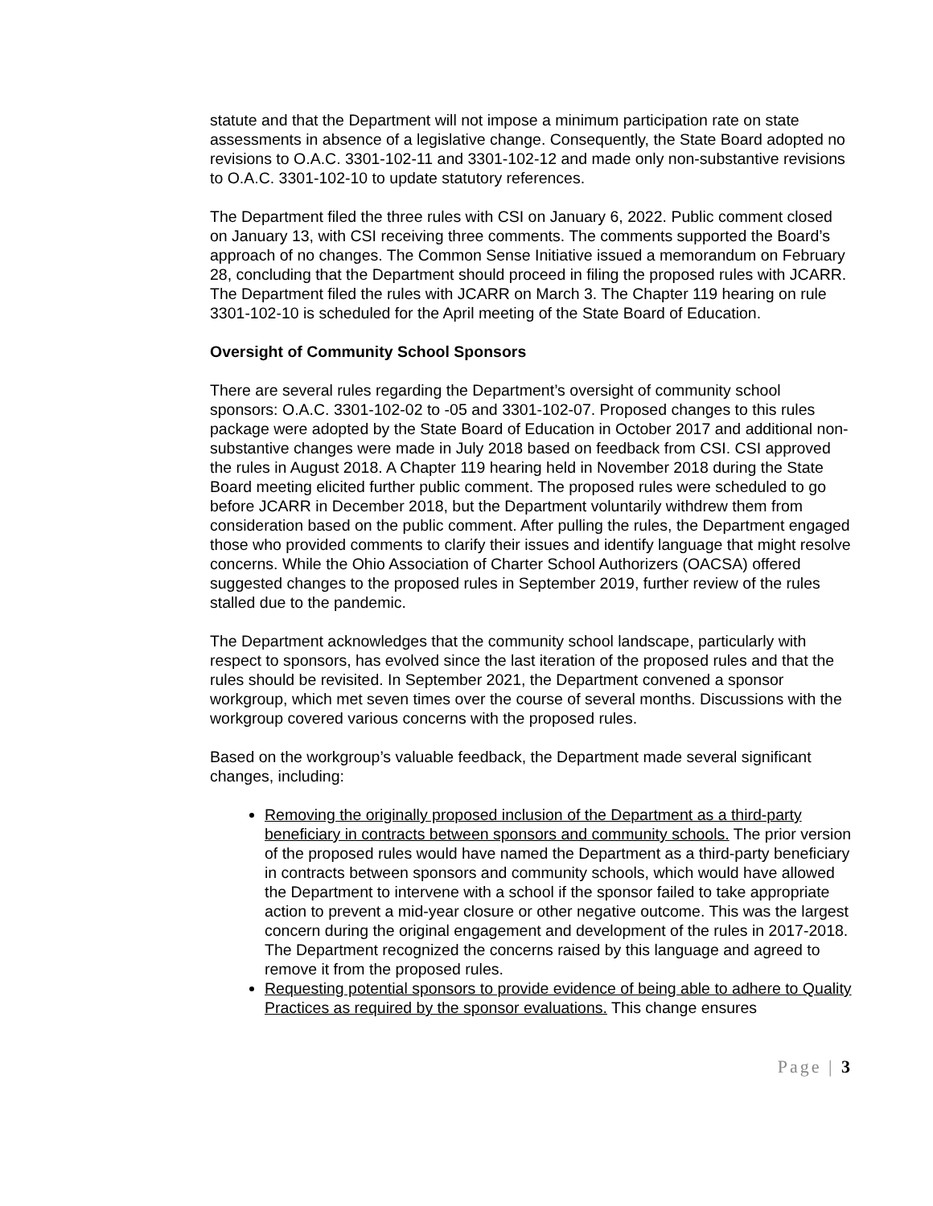statute and that the Department will not impose a minimum participation rate on state assessments in absence of a legislative change. Consequently, the State Board adopted no revisions to O.A.C. 3301-102-11 and 3301-102-12 and made only non-substantive revisions to O.A.C. 3301-102-10 to update statutory references.
The Department filed the three rules with CSI on January 6, 2022. Public comment closed on January 13, with CSI receiving three comments. The comments supported the Board’s approach of no changes. The Common Sense Initiative issued a memorandum on February 28, concluding that the Department should proceed in filing the proposed rules with JCARR. The Department filed the rules with JCARR on March 3. The Chapter 119 hearing on rule 3301-102-10 is scheduled for the April meeting of the State Board of Education.
Oversight of Community School Sponsors
There are several rules regarding the Department’s oversight of community school sponsors: O.A.C. 3301-102-02 to -05 and 3301-102-07. Proposed changes to this rules package were adopted by the State Board of Education in October 2017 and additional non-substantive changes were made in July 2018 based on feedback from CSI. CSI approved the rules in August 2018. A Chapter 119 hearing held in November 2018 during the State Board meeting elicited further public comment. The proposed rules were scheduled to go before JCARR in December 2018, but the Department voluntarily withdrew them from consideration based on the public comment. After pulling the rules, the Department engaged those who provided comments to clarify their issues and identify language that might resolve concerns. While the Ohio Association of Charter School Authorizers (OACSA) offered suggested changes to the proposed rules in September 2019, further review of the rules stalled due to the pandemic.
The Department acknowledges that the community school landscape, particularly with respect to sponsors, has evolved since the last iteration of the proposed rules and that the rules should be revisited. In September 2021, the Department convened a sponsor workgroup, which met seven times over the course of several months. Discussions with the workgroup covered various concerns with the proposed rules.
Based on the workgroup’s valuable feedback, the Department made several significant changes, including:
Removing the originally proposed inclusion of the Department as a third-party beneficiary in contracts between sponsors and community schools. The prior version of the proposed rules would have named the Department as a third-party beneficiary in contracts between sponsors and community schools, which would have allowed the Department to intervene with a school if the sponsor failed to take appropriate action to prevent a mid-year closure or other negative outcome. This was the largest concern during the original engagement and development of the rules in 2017-2018. The Department recognized the concerns raised by this language and agreed to remove it from the proposed rules.
Requesting potential sponsors to provide evidence of being able to adhere to Quality Practices as required by the sponsor evaluations. This change ensures
Page | 3